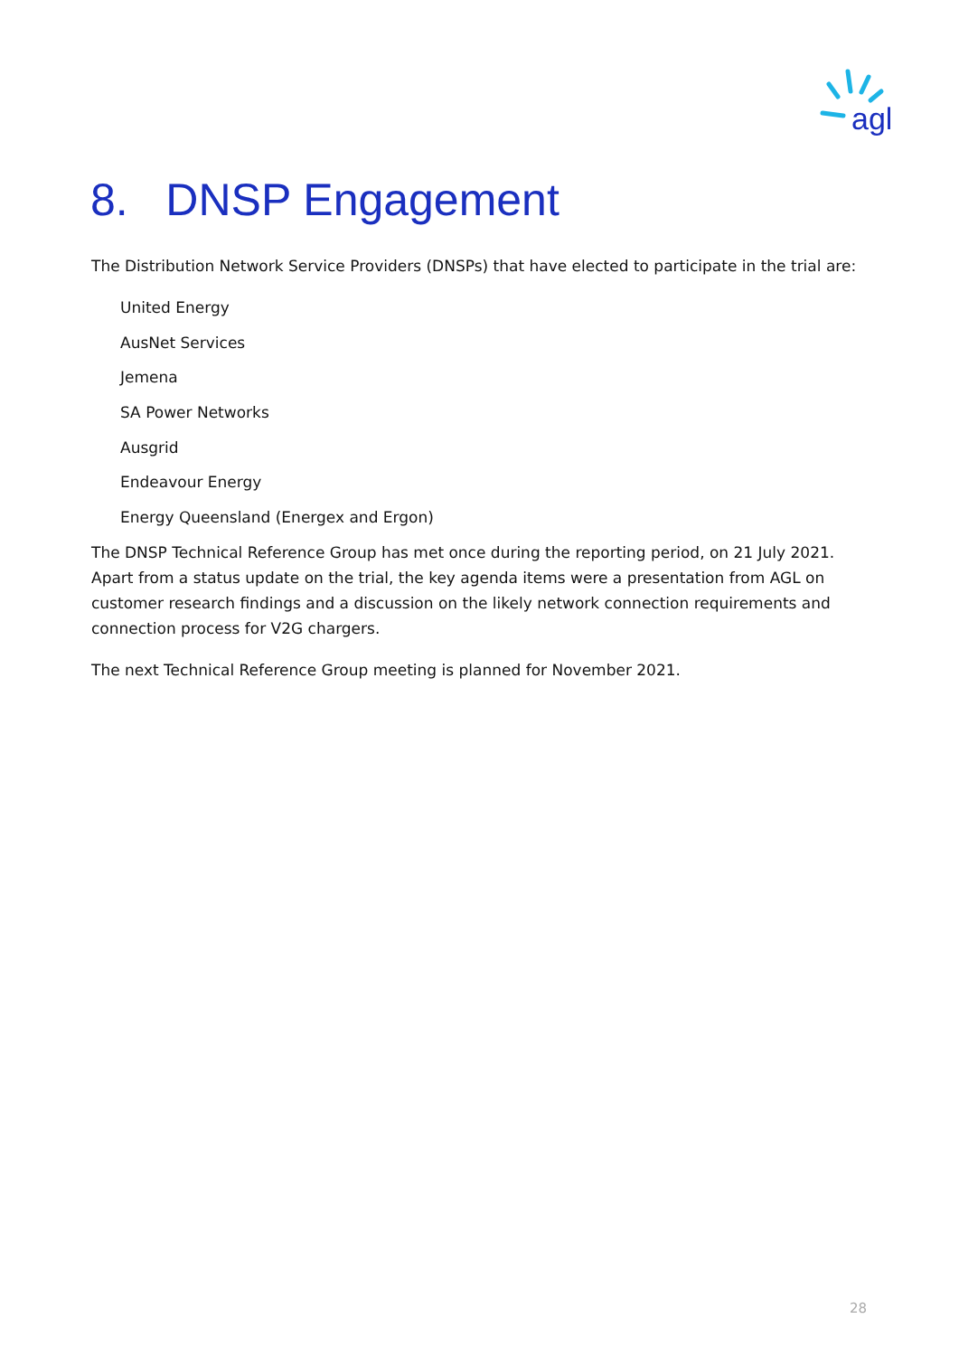agl
8. DNSP Engagement
The Distribution Network Service Providers (DNSPs) that have elected to participate in the trial are:
United Energy
AusNet Services
Jemena
SA Power Networks
Ausgrid
Endeavour Energy
Energy Queensland (Energex and Ergon)
The DNSP Technical Reference Group has met once during the reporting period, on 21 July 2021. Apart from a status update on the trial, the key agenda items were a presentation from AGL on customer research findings and a discussion on the likely network connection requirements and connection process for V2G chargers.
The next Technical Reference Group meeting is planned for November 2021.
28